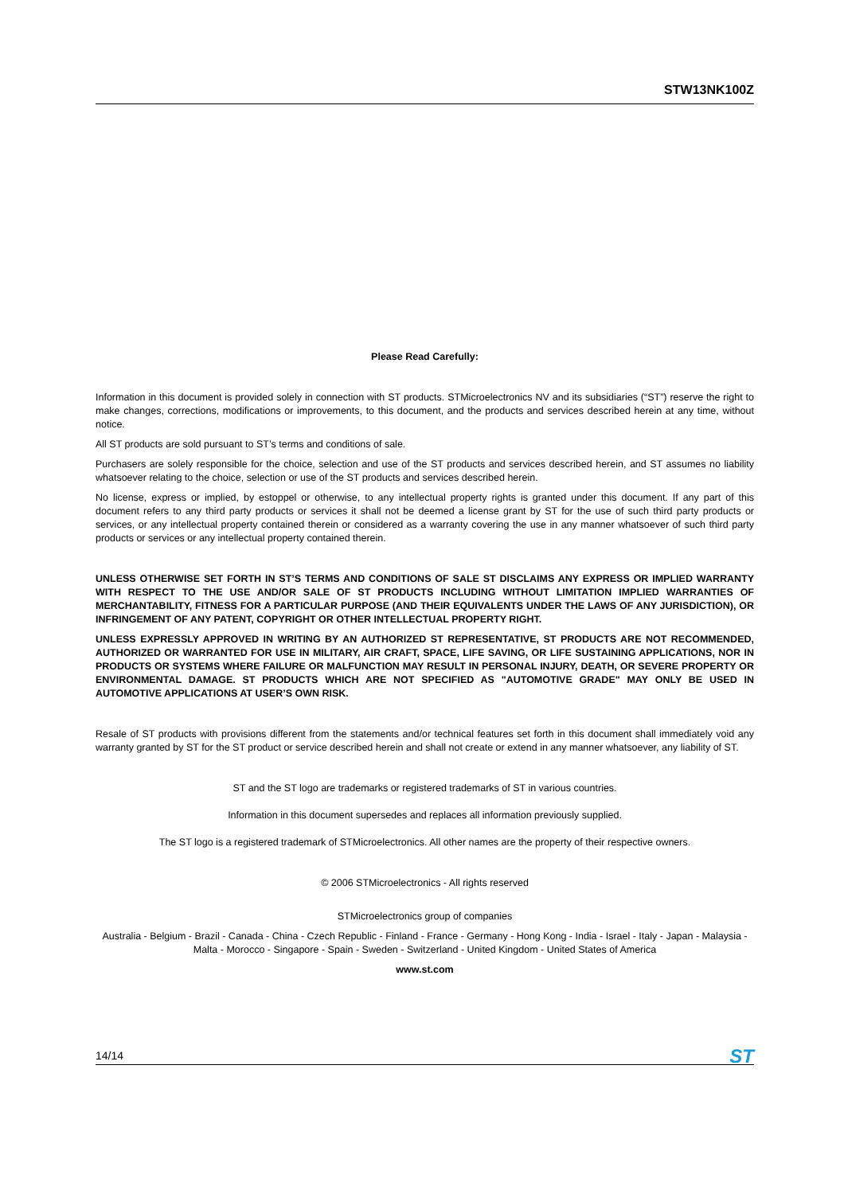STW13NK100Z
Please Read Carefully:
Information in this document is provided solely in connection with ST products. STMicroelectronics NV and its subsidiaries (“ST”) reserve the right to make changes, corrections, modifications or improvements, to this document, and the products and services described herein at any time, without notice.
All ST products are sold pursuant to ST’s terms and conditions of sale.
Purchasers are solely responsible for the choice, selection and use of the ST products and services described herein, and ST assumes no liability whatsoever relating to the choice, selection or use of the ST products and services described herein.
No license, express or implied, by estoppel or otherwise, to any intellectual property rights is granted under this document. If any part of this document refers to any third party products or services it shall not be deemed a license grant by ST for the use of such third party products or services, or any intellectual property contained therein or considered as a warranty covering the use in any manner whatsoever of such third party products or services or any intellectual property contained therein.
UNLESS OTHERWISE SET FORTH IN ST’S TERMS AND CONDITIONS OF SALE ST DISCLAIMS ANY EXPRESS OR IMPLIED WARRANTY WITH RESPECT TO THE USE AND/OR SALE OF ST PRODUCTS INCLUDING WITHOUT LIMITATION IMPLIED WARRANTIES OF MERCHANTABILITY, FITNESS FOR A PARTICULAR PURPOSE (AND THEIR EQUIVALENTS UNDER THE LAWS OF ANY JURISDICTION), OR INFRINGEMENT OF ANY PATENT, COPYRIGHT OR OTHER INTELLECTUAL PROPERTY RIGHT.
UNLESS EXPRESSLY APPROVED IN WRITING BY AN AUTHORIZED ST REPRESENTATIVE, ST PRODUCTS ARE NOT RECOMMENDED, AUTHORIZED OR WARRANTED FOR USE IN MILITARY, AIR CRAFT, SPACE, LIFE SAVING, OR LIFE SUSTAINING APPLICATIONS, NOR IN PRODUCTS OR SYSTEMS WHERE FAILURE OR MALFUNCTION MAY RESULT IN PERSONAL INJURY, DEATH, OR SEVERE PROPERTY OR ENVIRONMENTAL DAMAGE. ST PRODUCTS WHICH ARE NOT SPECIFIED AS "AUTOMOTIVE GRADE" MAY ONLY BE USED IN AUTOMOTIVE APPLICATIONS AT USER’S OWN RISK.
Resale of ST products with provisions different from the statements and/or technical features set forth in this document shall immediately void any warranty granted by ST for the ST product or service described herein and shall not create or extend in any manner whatsoever, any liability of ST.
ST and the ST logo are trademarks or registered trademarks of ST in various countries.
Information in this document supersedes and replaces all information previously supplied.
The ST logo is a registered trademark of STMicroelectronics. All other names are the property of their respective owners.
© 2006 STMicroelectronics - All rights reserved
STMicroelectronics group of companies
Australia - Belgium - Brazil - Canada - China - Czech Republic - Finland - France - Germany - Hong Kong - India - Israel - Italy - Japan - Malaysia - Malta - Morocco - Singapore - Spain - Sweden - Switzerland - United Kingdom - United States of America
www.st.com
14/14 ST